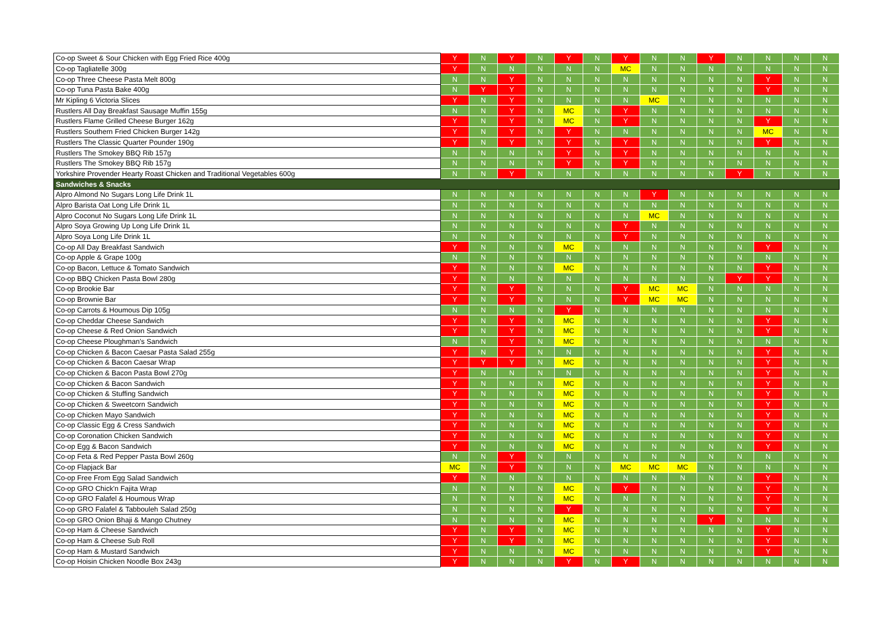| Co-op Sweet & Sour Chicken with Egg Fried Rice 400g | Y | N | Y | N | Y | N | Y | N | N | Y | N | N | N | N |
| Co-op Tagliatelle 300g | Y | N | N | N | N | N | MC | N | N | N | N | N | N | N |
| Co-op Three Cheese Pasta Melt 800g | N | N | Y | N | N | N | N | N | N | N | N | Y | N | N |
| Co-op Tuna Pasta Bake 400g | N | Y | Y | N | N | N | N | N | N | N | N | Y | N | N |
| Mr Kipling 6 Victoria Slices | Y | N | Y | N | N | N | N | MC | N | N | N | N | N | N |
| Rustlers All Day Breakfast Sausage Muffin 155g | N | N | Y | N | MC | N | Y | N | N | N | N | N | N | N |
| Rustlers Flame Grilled Cheese Burger 162g | Y | N | Y | N | MC | N | Y | N | N | N | N | Y | N | N |
| Rustlers Southern Fried Chicken Burger 142g | Y | N | Y | N | Y | N | N | N | N | N | N | MC | N | N |
| Rustlers The Classic Quarter Pounder 190g | Y | N | Y | N | Y | N | Y | N | N | N | N | Y | N | N |
| Rustlers The Smokey BBQ Rib 157g | N | N | N | N | Y | N | Y | N | N | N | N | N | N | N |
| Rustlers The Smokey BBQ Rib 157g | N | N | N | N | Y | N | Y | N | N | N | N | N | N | N |
| Yorkshire Provender Hearty Roast Chicken and Traditional Vegetables 600g | N | N | Y | N | N | N | N | N | N | N | Y | N | N | N |
| Sandwiches & Snacks | | | | | | | | | | | | | | |
| Alpro Almond No Sugars Long Life Drink 1L | N | N | N | N | N | N | N | Y | N | N | N | N | N | N |
| Alpro Barista Oat Long Life Drink 1L | N | N | N | N | N | N | N | N | N | N | N | N | N | N |
| Alpro Coconut No Sugars Long Life Drink 1L | N | N | N | N | N | N | N | MC | N | N | N | N | N | N |
| Alpro Soya Growing Up Long Life Drink 1L | N | N | N | N | N | N | Y | N | N | N | N | N | N | N |
| Alpro Soya Long Life Drink 1L | N | N | N | N | N | N | Y | N | N | N | N | N | N | N |
| Co-op All Day Breakfast Sandwich | Y | N | N | N | MC | N | N | N | N | N | N | Y | N | N |
| Co-op Apple & Grape 100g | N | N | N | N | N | N | N | N | N | N | N | N | N | N |
| Co-op Bacon, Lettuce & Tomato Sandwich | Y | N | N | N | MC | N | N | N | N | N | N | Y | N | N |
| Co-op BBQ Chicken Pasta Bowl 280g | Y | N | N | N | N | N | N | N | N | N | Y | Y | N | N |
| Co-op Brookie Bar | Y | N | Y | N | N | N | Y | MC | MC | N | N | N | N | N |
| Co-op Brownie Bar | Y | N | Y | N | N | N | Y | MC | MC | N | N | N | N | N |
| Co-op Carrots & Houmous Dip 105g | N | N | N | N | Y | N | N | N | N | N | N | N | N | N |
| Co-op Cheddar Cheese Sandwich | Y | N | Y | N | MC | N | N | N | N | N | N | Y | N | N |
| Co-op Cheese & Red Onion Sandwich | Y | N | Y | N | MC | N | N | N | N | N | N | Y | N | N |
| Co-op Cheese Ploughman's Sandwich | N | N | Y | N | MC | N | N | N | N | N | N | N | N | N |
| Co-op Chicken & Bacon Caesar Pasta Salad 255g | Y | N | Y | N | N | N | N | N | N | N | N | Y | N | N |
| Co-op Chicken & Bacon Caesar Wrap | Y | Y | Y | N | MC | N | N | N | N | N | N | Y | N | N |
| Co-op Chicken & Bacon Pasta Bowl 270g | Y | N | N | N | N | N | N | N | N | N | N | Y | N | N |
| Co-op Chicken & Bacon Sandwich | Y | N | N | N | MC | N | N | N | N | N | N | Y | N | N |
| Co-op Chicken & Stuffing Sandwich | Y | N | N | N | MC | N | N | N | N | N | N | Y | N | N |
| Co-op Chicken & Sweetcorn Sandwich | Y | N | N | N | MC | N | N | N | N | N | N | Y | N | N |
| Co-op Chicken Mayo Sandwich | Y | N | N | N | MC | N | N | N | N | N | N | Y | N | N |
| Co-op Classic Egg & Cress Sandwich | Y | N | N | N | MC | N | N | N | N | N | N | Y | N | N |
| Co-op Coronation Chicken Sandwich | Y | N | N | N | MC | N | N | N | N | N | N | Y | N | N |
| Co-op Egg & Bacon Sandwich | Y | N | N | N | MC | N | N | N | N | N | N | Y | N | N |
| Co-op Feta & Red Pepper Pasta Bowl 260g | N | N | Y | N | N | N | N | N | N | N | N | N | N | N |
| Co-op Flapjack Bar | MC | N | Y | N | N | N | MC | MC | MC | N | N | N | N | N |
| Co-op Free From Egg Salad Sandwich | Y | N | N | N | N | N | N | N | N | N | N | Y | N | N |
| Co-op GRO Chick'n Fajita Wrap | N | N | N | N | MC | N | Y | N | N | N | N | Y | N | N |
| Co-op GRO Falafel & Houmous Wrap | N | N | N | N | MC | N | N | N | N | N | N | Y | N | N |
| Co-op GRO Falafel & Tabbouleh Salad 250g | N | N | N | N | Y | N | N | N | N | N | N | Y | N | N |
| Co-op GRO Onion Bhaji & Mango Chutney | N | N | N | N | MC | N | N | N | N | Y | N | N | N | N |
| Co-op Ham & Cheese Sandwich | Y | N | Y | N | MC | N | N | N | N | N | N | Y | N | N |
| Co-op Ham & Cheese Sub Roll | Y | N | Y | N | MC | N | N | N | N | N | N | Y | N | N |
| Co-op Ham & Mustard Sandwich | Y | N | N | N | MC | N | N | N | N | N | N | Y | N | N |
| Co-op Hoisin Chicken Noodle Box 243g | Y | N | N | N | Y | N | Y | N | N | N | N | N | N | N |